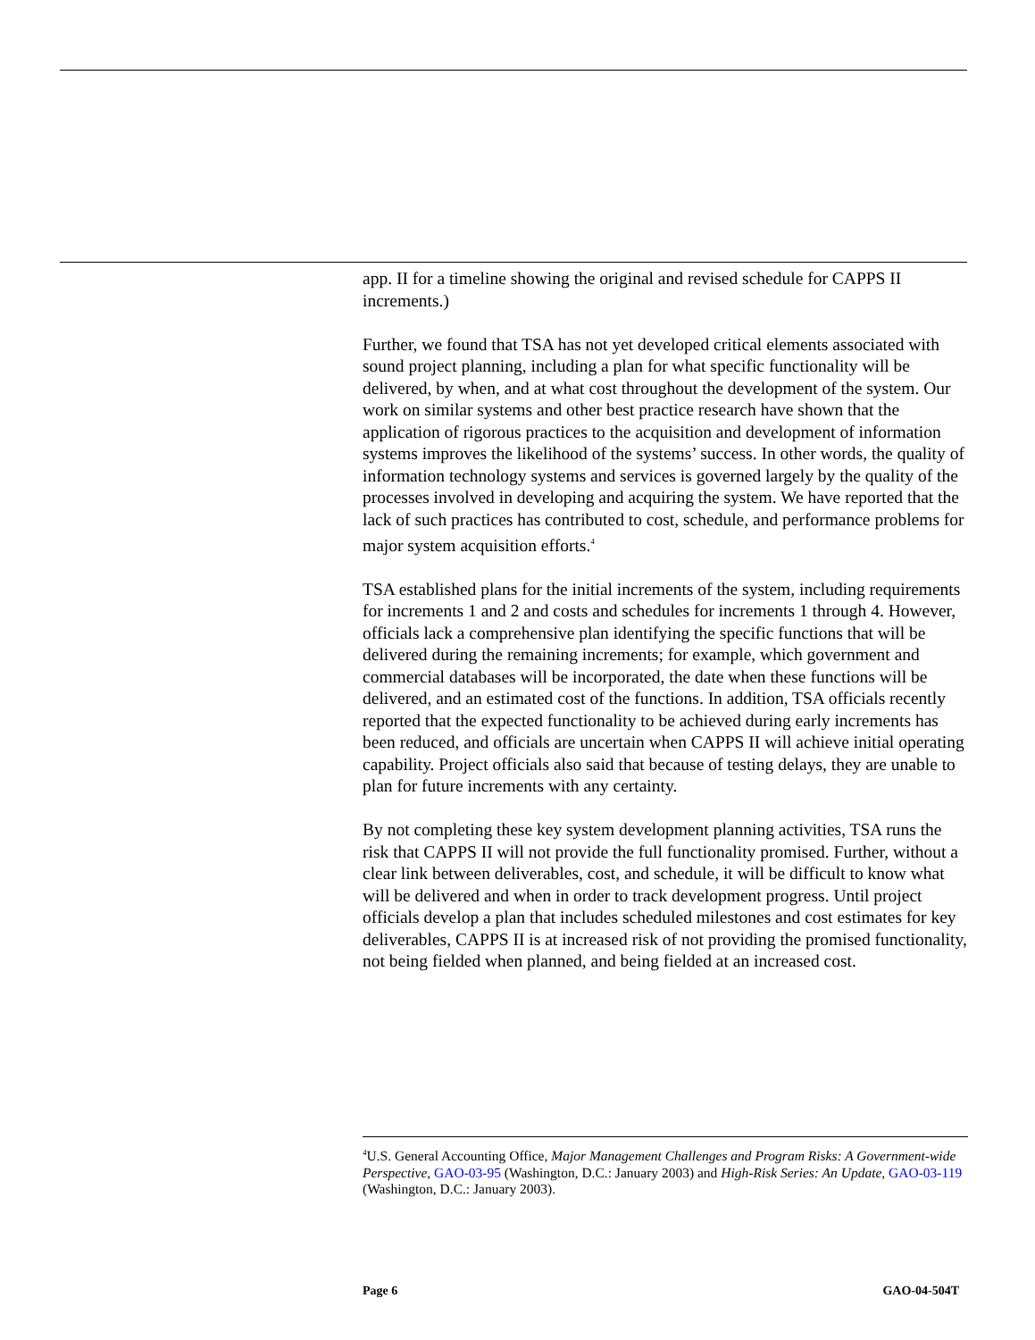app. II for a timeline showing the original and revised schedule for CAPPS II increments.)
Further, we found that TSA has not yet developed critical elements associated with sound project planning, including a plan for what specific functionality will be delivered, by when, and at what cost throughout the development of the system. Our work on similar systems and other best practice research have shown that the application of rigorous practices to the acquisition and development of information systems improves the likelihood of the systems’ success. In other words, the quality of information technology systems and services is governed largely by the quality of the processes involved in developing and acquiring the system. We have reported that the lack of such practices has contributed to cost, schedule, and performance problems for major system acquisition efforts.<sup>4</sup>
TSA established plans for the initial increments of the system, including requirements for increments 1 and 2 and costs and schedules for increments 1 through 4. However, officials lack a comprehensive plan identifying the specific functions that will be delivered during the remaining increments; for example, which government and commercial databases will be incorporated, the date when these functions will be delivered, and an estimated cost of the functions. In addition, TSA officials recently reported that the expected functionality to be achieved during early increments has been reduced, and officials are uncertain when CAPPS II will achieve initial operating capability. Project officials also said that because of testing delays, they are unable to plan for future increments with any certainty.
By not completing these key system development planning activities, TSA runs the risk that CAPPS II will not provide the full functionality promised. Further, without a clear link between deliverables, cost, and schedule, it will be difficult to know what will be delivered and when in order to track development progress. Until project officials develop a plan that includes scheduled milestones and cost estimates for key deliverables, CAPPS II is at increased risk of not providing the promised functionality, not being fielded when planned, and being fielded at an increased cost.
<sup>4</sup> U.S. General Accounting Office, Major Management Challenges and Program Risks: A Government-wide Perspective, GAO-03-95 (Washington, D.C.: January 2003) and High-Risk Series: An Update, GAO-03-119 (Washington, D.C.: January 2003).
Page 6 GAO-04-504T